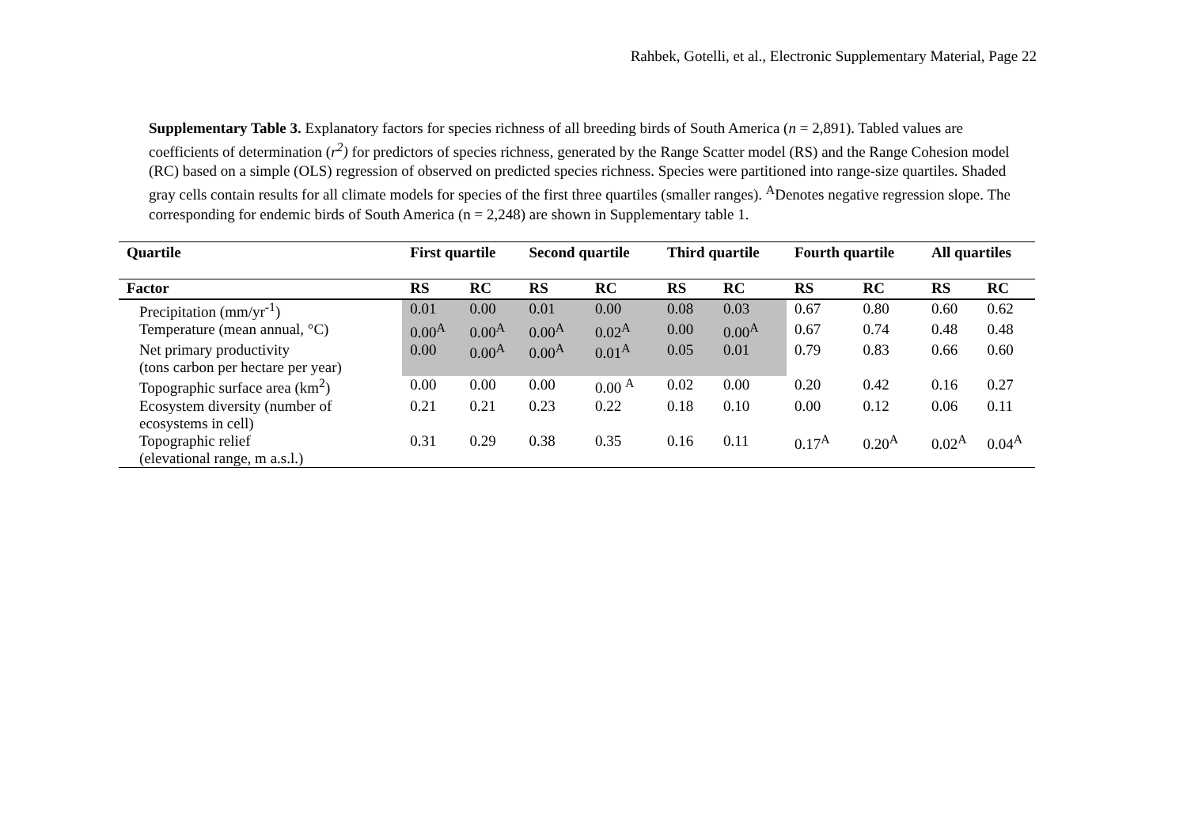Rahbek, Gotelli, et al., Electronic Supplementary Material, Page 22
Supplementary Table 3. Explanatory factors for species richness of all breeding birds of South America (n = 2,891). Tabled values are coefficients of determination (r<sup>2</sup>) for predictors of species richness, generated by the Range Scatter model (RS) and the Range Cohesion model (RC) based on a simple (OLS) regression of observed on predicted species richness. Species were partitioned into range-size quartiles. Shaded gray cells contain results for all climate models for species of the first three quartiles (smaller ranges). <sup>A</sup>Denotes negative regression slope. The corresponding for endemic birds of South America (n = 2,248) are shown in Supplementary table 1.
| Quartile | First quartile | | Second quartile | | Third quartile | | Fourth quartile | | All quartiles | |
| --- | --- | --- | --- | --- | --- | --- | --- | --- | --- | --- |
| Factor | RS | RC | RS | RC | RS | RC | RS | RC | RS | RC |
| Precipitation (mm/yr<sup>-1</sup>) | 0.01 | 0.00 | 0.01 | 0.00 | 0.08 | 0.03 | 0.67 | 0.80 | 0.60 | 0.62 |
| Temperature (mean annual, °C) | 0.00<sup>A</sup> | 0.00<sup>A</sup> | 0.00<sup>A</sup> | 0.02<sup>A</sup> | 0.00 | 0.00<sup>A</sup> | 0.67 | 0.74 | 0.48 | 0.48 |
| Net primary productivity (tons carbon per hectare per year) | 0.00 | 0.00<sup>A</sup> | 0.00<sup>A</sup> | 0.01<sup>A</sup> | 0.05 | 0.01 | 0.79 | 0.83 | 0.66 | 0.60 |
| Topographic surface area (km<sup>2</sup>) | 0.00 | 0.00 | 0.00 | 0.00 <sup>A</sup> | 0.02 | 0.00 | 0.20 | 0.42 | 0.16 | 0.27 |
| Ecosystem diversity (number of ecosystems in cell) | 0.21 | 0.21 | 0.23 | 0.22 | 0.18 | 0.10 | 0.00 | 0.12 | 0.06 | 0.11 |
| Topographic relief (elevational range, m a.s.l.) | 0.31 | 0.29 | 0.38 | 0.35 | 0.16 | 0.11 | 0.17<sup>A</sup> | 0.20<sup>A</sup> | 0.02<sup>A</sup> | 0.04<sup>A</sup> |